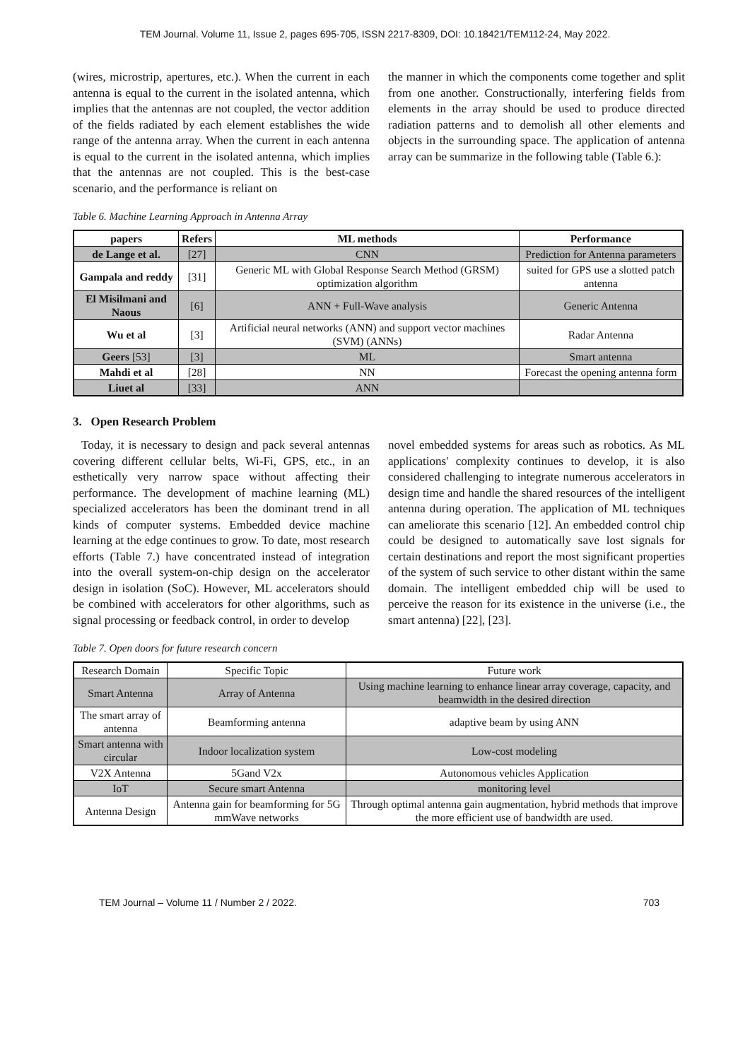TEM Journal. Volume 11, Issue 2, pages 695-705, ISSN 2217-8309, DOI: 10.18421/TEM112-24, May 2022.
(wires, microstrip, apertures, etc.). When the current in each antenna is equal to the current in the isolated antenna, which implies that the antennas are not coupled, the vector addition of the fields radiated by each element establishes the wide range of the antenna array. When the current in each antenna is equal to the current in the isolated antenna, which implies that the antennas are not coupled. This is the best-case scenario, and the performance is reliant on
the manner in which the components come together and split from one another. Constructionally, interfering fields from elements in the array should be used to produce directed radiation patterns and to demolish all other elements and objects in the surrounding space. The application of antenna array can be summarize in the following table (Table 6.):
Table 6. Machine Learning Approach in Antenna Array
| papers | Refers | ML methods | Performance |
| --- | --- | --- | --- |
| de Lange et al. | [27] | CNN | Prediction for Antenna parameters |
| Gampala and reddy | [31] | Generic ML with Global Response Search Method (GRSM) optimization algorithm | suited for GPS use a slotted patch antenna |
| El Misilmani and Naous | [6] | ANN + Full-Wave analysis | Generic Antenna |
| Wu et al | [3] | Artificial neural networks (ANN) and support vector machines (SVM) (ANNs) | Radar Antenna |
| Geers [53] | [3] | ML | Smart antenna |
| Mahdi et al | [28] | NN | Forecast the opening antenna form |
| Liuet al | [33] | ANN | |
3. Open Research Problem
Today, it is necessary to design and pack several antennas covering different cellular belts, Wi-Fi, GPS, etc., in an esthetically very narrow space without affecting their performance. The development of machine learning (ML) specialized accelerators has been the dominant trend in all kinds of computer systems. Embedded device machine learning at the edge continues to grow. To date, most research efforts (Table 7.) have concentrated instead of integration into the overall system-on-chip design on the accelerator design in isolation (SoC). However, ML accelerators should be combined with accelerators for other algorithms, such as signal processing or feedback control, in order to develop
novel embedded systems for areas such as robotics. As ML applications' complexity continues to develop, it is also considered challenging to integrate numerous accelerators in design time and handle the shared resources of the intelligent antenna during operation. The application of ML techniques can ameliorate this scenario [12]. An embedded control chip could be designed to automatically save lost signals for certain destinations and report the most significant properties of the system of such service to other distant within the same domain. The intelligent embedded chip will be used to perceive the reason for its existence in the universe (i.e., the smart antenna) [22], [23].
Table 7. Open doors for future research concern
| Research Domain | Specific Topic | Future work |
| Smart Antenna | Array of Antenna | Using machine learning to enhance linear array coverage, capacity, and beamwidth in the desired direction |
| The smart array of antenna | Beamforming antenna | adaptive beam by using ANN |
| Smart antenna with circular | Indoor localization system | Low-cost modeling |
| V2X Antenna | 5Gand V2x | Autonomous vehicles Application |
| IoT | Secure smart Antenna | monitoring level |
| Antenna Design | Antenna gain for beamforming for 5G mmWave networks | Through optimal antenna gain augmentation, hybrid methods that improve the more efficient use of bandwidth are used. |
TEM Journal – Volume 11 / Number 2 / 2022. 703